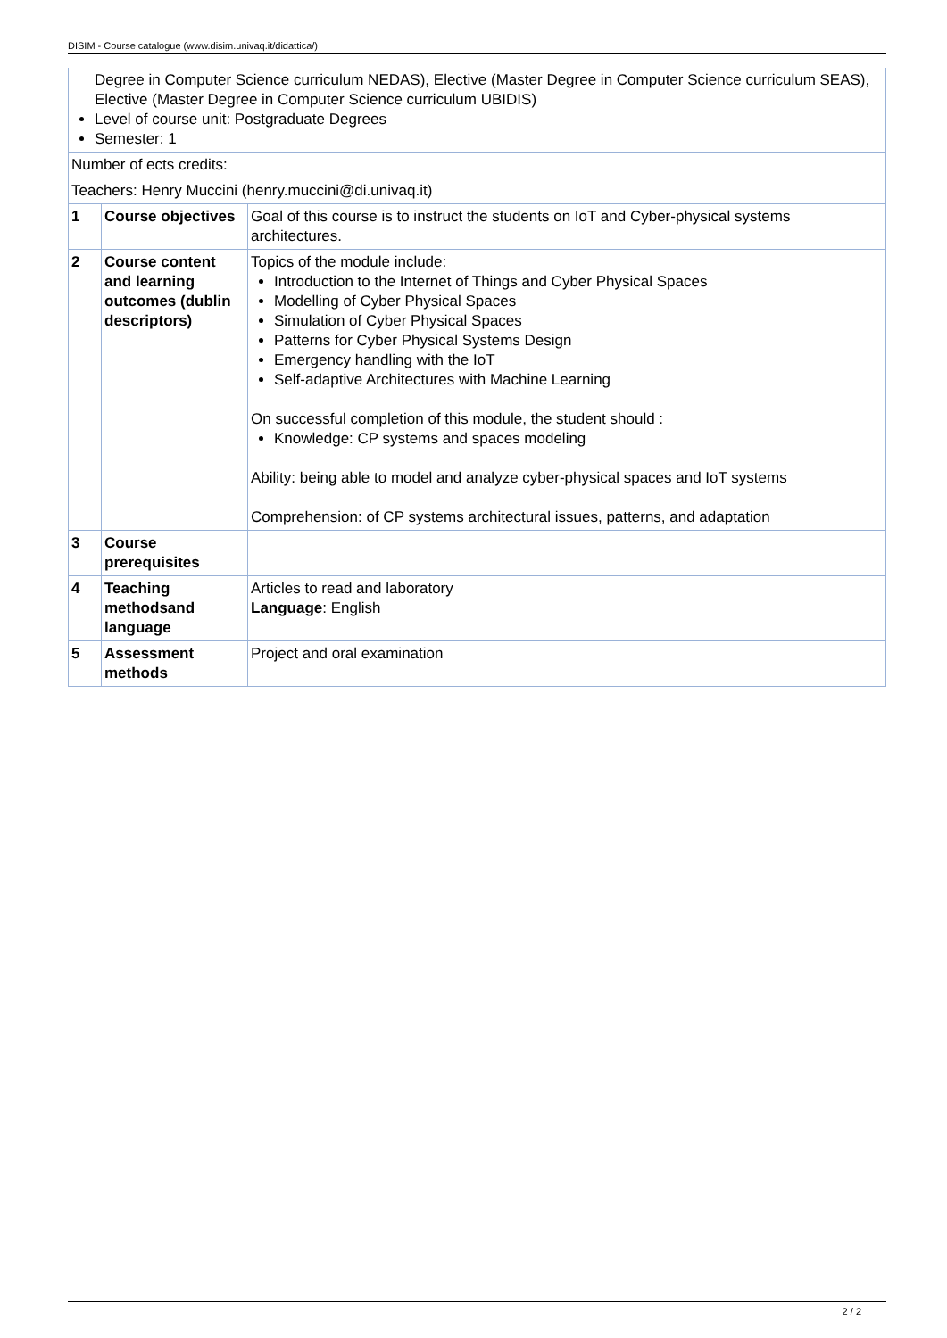DISIM - Course catalogue (www.disim.univaq.it/didattica/)
| Degree in Computer Science curriculum NEDAS), Elective (Master Degree in Computer Science curriculum SEAS), Elective (Master Degree in Computer Science curriculum UBIDIS) Level of course unit: Postgraduate Degrees Semester: 1 | | |
| Number of ects credits: | | |
| Teachers: Henry Muccini (henry.muccini@di.univaq.it) | | |
| 1 | Course objectives | Goal of this course is to instruct the students on IoT and Cyber-physical systems architectures. |
| 2 | Course content and learning outcomes (dublin descriptors) | Topics of the module include: Introduction to the Internet of Things and Cyber Physical Spaces Modelling of Cyber Physical Spaces Simulation of Cyber Physical Spaces Patterns for Cyber Physical Systems Design Emergency handling with the IoT Self-adaptive Architectures with Machine Learning On successful completion of this module, the student should : Knowledge: CP systems and spaces modeling Ability: being able to model and analyze cyber-physical spaces and IoT systems Comprehension: of CP systems architectural issues, patterns, and adaptation |
| 3 | Course prerequisites | |
| 4 | Teaching methodsand language | Articles to read and laboratory Language : English |
| 5 | Assessment methods | Project and oral examination |
2 / 2